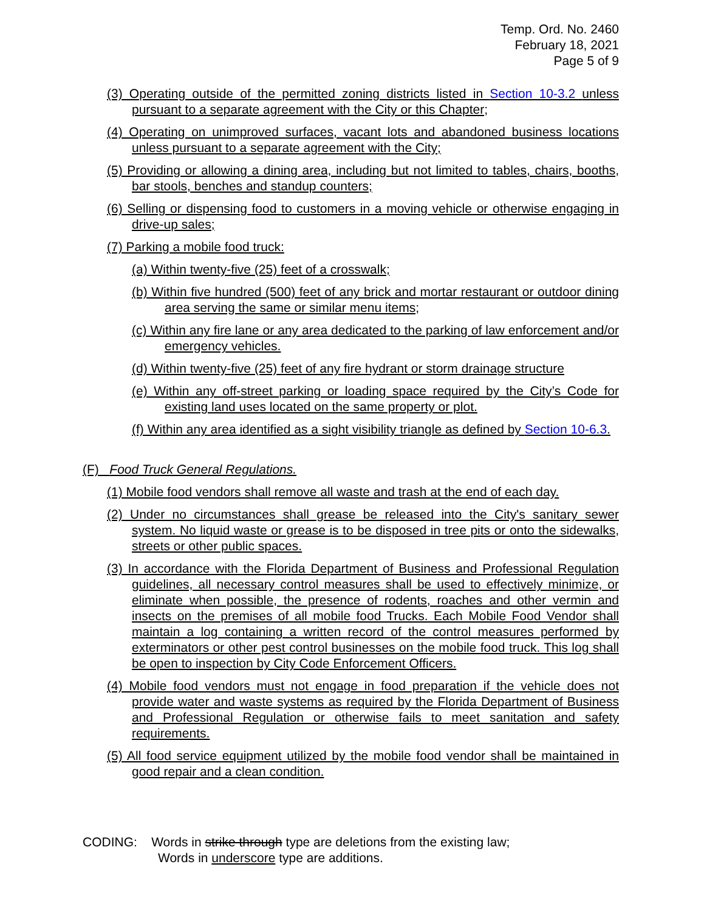Temp. Ord. No. 2460
February 18, 2021
Page 5 of 9
(3) Operating outside of the permitted zoning districts listed in Section 10-3.2 unless pursuant to a separate agreement with the City or this Chapter;
(4) Operating on unimproved surfaces, vacant lots and abandoned business locations unless pursuant to a separate agreement with the City;
(5) Providing or allowing a dining area, including but not limited to tables, chairs, booths, bar stools, benches and standup counters;
(6) Selling or dispensing food to customers in a moving vehicle or otherwise engaging in drive-up sales;
(7) Parking a mobile food truck:
(a) Within twenty-five (25) feet of a crosswalk;
(b) Within five hundred (500) feet of any brick and mortar restaurant or outdoor dining area serving the same or similar menu items;
(c) Within any fire lane or any area dedicated to the parking of law enforcement and/or emergency vehicles.
(d) Within twenty-five (25) feet of any fire hydrant or storm drainage structure
(e) Within any off-street parking or loading space required by the City’s Code for existing land uses located on the same property or plot.
(f) Within any area identified as a sight visibility triangle as defined by Section 10-6.3.
(F) Food Truck General Regulations.
(1) Mobile food vendors shall remove all waste and trash at the end of each day.
(2) Under no circumstances shall grease be released into the City's sanitary sewer system. No liquid waste or grease is to be disposed in tree pits or onto the sidewalks, streets or other public spaces.
(3) In accordance with the Florida Department of Business and Professional Regulation guidelines, all necessary control measures shall be used to effectively minimize, or eliminate when possible, the presence of rodents, roaches and other vermin and insects on the premises of all mobile food Trucks. Each Mobile Food Vendor shall maintain a log containing a written record of the control measures performed by exterminators or other pest control businesses on the mobile food truck. This log shall be open to inspection by City Code Enforcement Officers.
(4) Mobile food vendors must not engage in food preparation if the vehicle does not provide water and waste systems as required by the Florida Department of Business and Professional Regulation or otherwise fails to meet sanitation and safety requirements.
(5) All food service equipment utilized by the mobile food vendor shall be maintained in good repair and a clean condition.
CODING: Words in strike through type are deletions from the existing law;
Words in underscore type are additions.